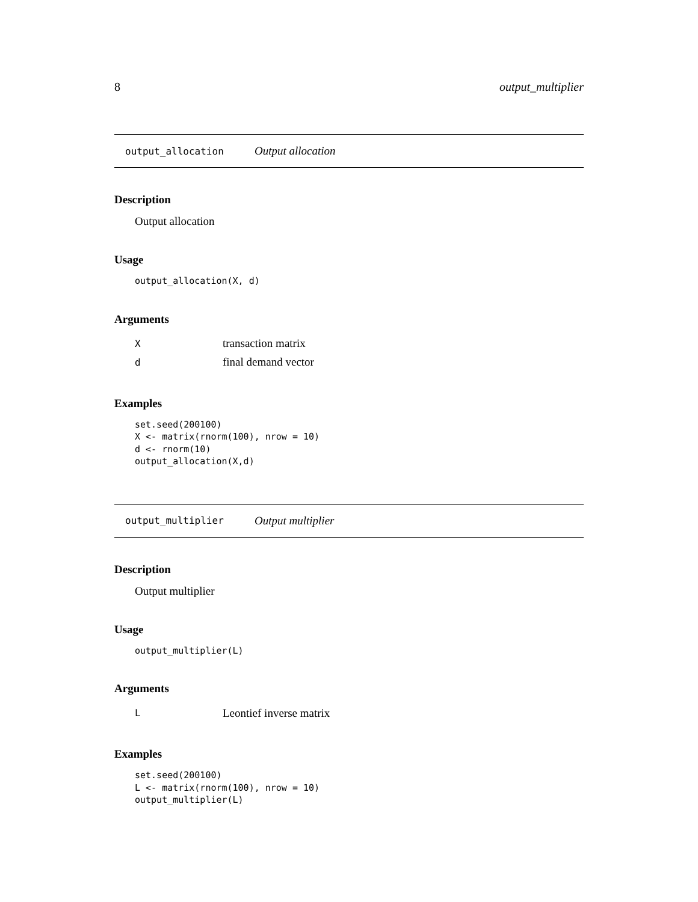8 output_multiplier
output_allocation Output allocation
Description
Output allocation
Usage
output_allocation(X, d)
Arguments
| X | transaction matrix |
| d | final demand vector |
Examples
set.seed(200100)
X <- matrix(rnorm(100), nrow = 10)
d <- rnorm(10)
output_allocation(X,d)
output_multiplier Output multiplier
Description
Output multiplier
Usage
output_multiplier(L)
Arguments
| L | Leontief inverse matrix |
Examples
set.seed(200100)
L <- matrix(rnorm(100), nrow = 10)
output_multiplier(L)